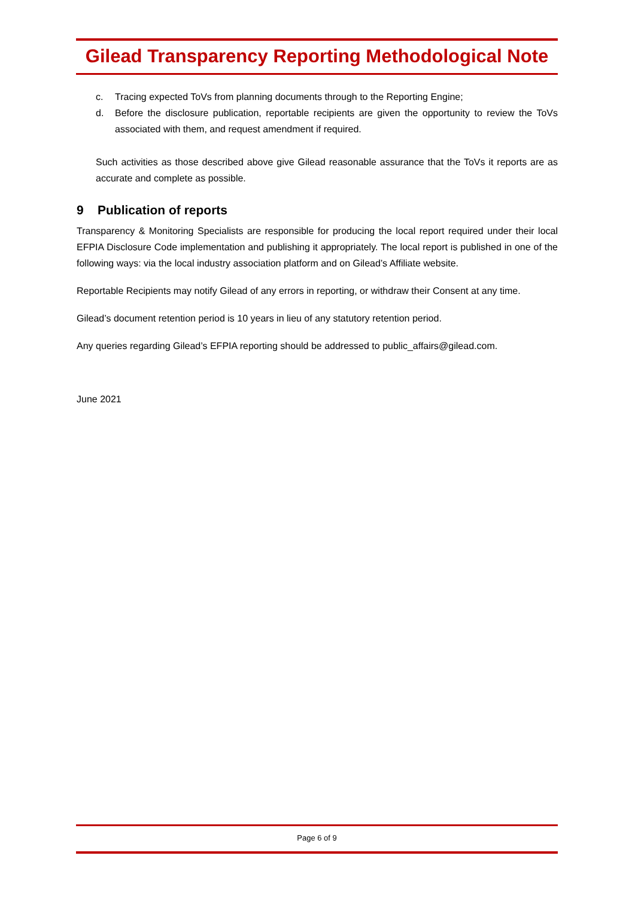Gilead Transparency Reporting Methodological Note
c. Tracing expected ToVs from planning documents through to the Reporting Engine;
d. Before the disclosure publication, reportable recipients are given the opportunity to review the ToVs associated with them, and request amendment if required.
Such activities as those described above give Gilead reasonable assurance that the ToVs it reports are as accurate and complete as possible.
9 Publication of reports
Transparency & Monitoring Specialists are responsible for producing the local report required under their local EFPIA Disclosure Code implementation and publishing it appropriately. The local report is published in one of the following ways: via the local industry association platform and on Gilead’s Affiliate website.
Reportable Recipients may notify Gilead of any errors in reporting, or withdraw their Consent at any time.
Gilead’s document retention period is 10 years in lieu of any statutory retention period.
Any queries regarding Gilead’s EFPIA reporting should be addressed to public_affairs@gilead.com.
June 2021
Page 6 of 9